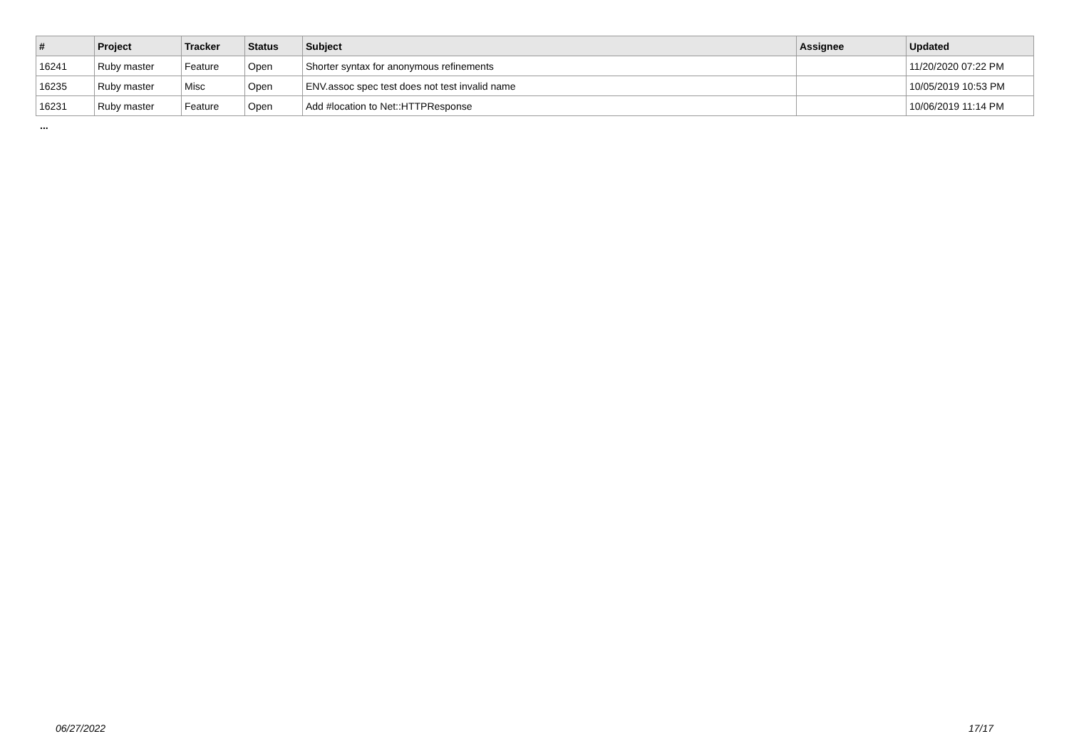| # | Project | Tracker | Status | Subject | Assignee | Updated |
| --- | --- | --- | --- | --- | --- | --- |
| 16241 | Ruby master | Feature | Open | Shorter syntax for anonymous refinements | | 11/20/2020 07:22 PM |
| 16235 | Ruby master | Misc | Open | ENV.assoc spec test does not test invalid name | | 10/05/2019 10:53 PM |
| 16231 | Ruby master | Feature | Open | Add #location to Net::HTTPResponse | | 10/06/2019 11:14 PM |
...
06/27/2022 17/17